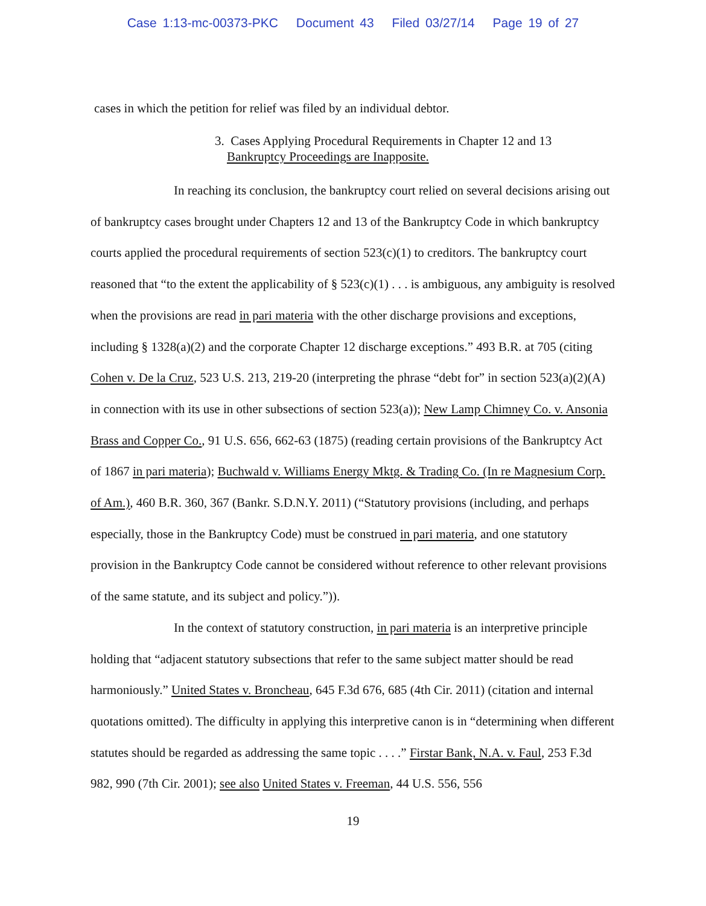Case 1:13-mc-00373-PKC Document 43 Filed 03/27/14 Page 19 of 27
cases in which the petition for relief was filed by an individual debtor.
3. Cases Applying Procedural Requirements in Chapter 12 and 13
Bankruptcy Proceedings are Inapposite.
In reaching its conclusion, the bankruptcy court relied on several decisions arising out of bankruptcy cases brought under Chapters 12 and 13 of the Bankruptcy Code in which bankruptcy courts applied the procedural requirements of section 523(c)(1) to creditors. The bankruptcy court reasoned that “to the extent the applicability of § 523(c)(1) . . . is ambiguous, any ambiguity is resolved when the provisions are read in pari materia with the other discharge provisions and exceptions, including § 1328(a)(2) and the corporate Chapter 12 discharge exceptions.” 493 B.R. at 705 (citing Cohen v. De la Cruz, 523 U.S. 213, 219-20 (interpreting the phrase “debt for” in section 523(a)(2)(A) in connection with its use in other subsections of section 523(a)); New Lamp Chimney Co. v. Ansonia Brass and Copper Co., 91 U.S. 656, 662-63 (1875) (reading certain provisions of the Bankruptcy Act of 1867 in pari materia); Buchwald v. Williams Energy Mktg. & Trading Co. (In re Magnesium Corp. of Am.), 460 B.R. 360, 367 (Bankr. S.D.N.Y. 2011) (“Statutory provisions (including, and perhaps especially, those in the Bankruptcy Code) must be construed in pari materia, and one statutory provision in the Bankruptcy Code cannot be considered without reference to other relevant provisions of the same statute, and its subject and policy.”)).
In the context of statutory construction, in pari materia is an interpretive principle holding that “adjacent statutory subsections that refer to the same subject matter should be read harmoniously.” United States v. Broncheau, 645 F.3d 676, 685 (4th Cir. 2011) (citation and internal quotations omitted). The difficulty in applying this interpretive canon is in “determining when different statutes should be regarded as addressing the same topic . . . .” Firstar Bank, N.A. v. Faul, 253 F.3d 982, 990 (7th Cir. 2001); see also United States v. Freeman, 44 U.S. 556, 556
19